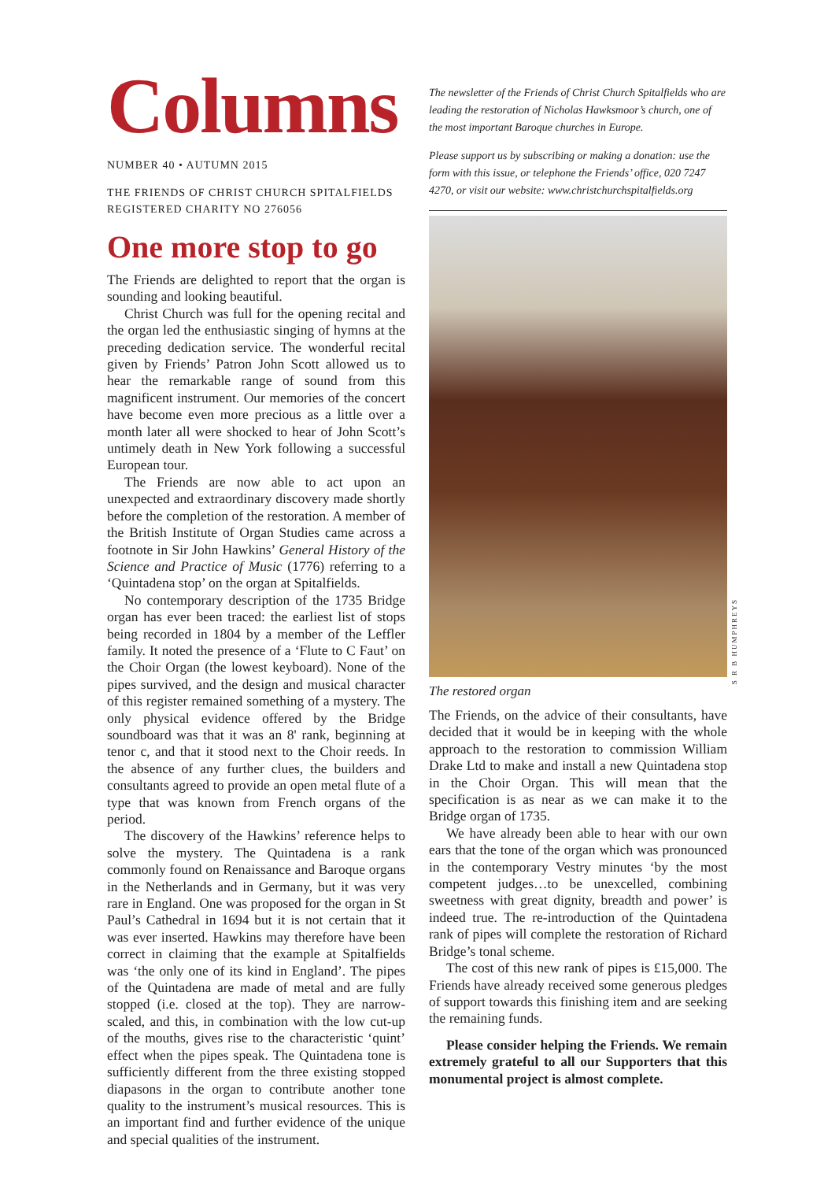Columns
NUMBER 40 • AUTUMN 2015
THE FRIENDS OF CHRIST CHURCH SPITALFIELDS
REGISTERED CHARITY NO 276056
One more stop to go
The Friends are delighted to report that the organ is sounding and looking beautiful.
Christ Church was full for the opening recital and the organ led the enthusiastic singing of hymns at the preceding dedication service. The wonderful recital given by Friends’ Patron John Scott allowed us to hear the remarkable range of sound from this magnificent instrument. Our memories of the concert have become even more precious as a little over a month later all were shocked to hear of John Scott’s untimely death in New York following a successful European tour.
The Friends are now able to act upon an unexpected and extraordinary discovery made shortly before the completion of the restoration. A member of the British Institute of Organ Studies came across a footnote in Sir John Hawkins’ General History of the Science and Practice of Music (1776) referring to a ‘Quintadena stop’ on the organ at Spitalfields.
No contemporary description of the 1735 Bridge organ has ever been traced: the earliest list of stops being recorded in 1804 by a member of the Leffler family. It noted the presence of a ‘Flute to C Faut’ on the Choir Organ (the lowest keyboard). None of the pipes survived, and the design and musical character of this register remained something of a mystery. The only physical evidence offered by the Bridge soundboard was that it was an 8' rank, beginning at tenor c, and that it stood next to the Choir reeds. In the absence of any further clues, the builders and consultants agreed to provide an open metal flute of a type that was known from French organs of the period.
The discovery of the Hawkins’ reference helps to solve the mystery. The Quintadena is a rank commonly found on Renaissance and Baroque organs in the Netherlands and in Germany, but it was very rare in England. One was proposed for the organ in St Paul’s Cathedral in 1694 but it is not certain that it was ever inserted. Hawkins may therefore have been correct in claiming that the example at Spitalfields was ‘the only one of its kind in England’. The pipes of the Quintadena are made of metal and are fully stopped (i.e. closed at the top). They are narrow-scaled, and this, in combination with the low cut-up of the mouths, gives rise to the characteristic ‘quint’ effect when the pipes speak. The Quintadena tone is sufficiently different from the three existing stopped diapasons in the organ to contribute another tone quality to the instrument’s musical resources. This is an important find and further evidence of the unique and special qualities of the instrument.
The newsletter of the Friends of Christ Church Spitalfields who are leading the restoration of Nicholas Hawksmoor’s church, one of the most important Baroque churches in Europe.
Please support us by subscribing or making a donation: use the form with this issue, or telephone the Friends’ office, 020 7247 4270, or visit our website: www.christchurchspitalfields.org
The restored organ
The Friends, on the advice of their consultants, have decided that it would be in keeping with the whole approach to the restoration to commission William Drake Ltd to make and install a new Quintadena stop in the Choir Organ. This will mean that the specification is as near as we can make it to the Bridge organ of 1735.
We have already been able to hear with our own ears that the tone of the organ which was pronounced in the contemporary Vestry minutes ‘by the most competent judges…to be unexcelled, combining sweetness with great dignity, breadth and power’ is indeed true. The re-introduction of the Quintadena rank of pipes will complete the restoration of Richard Bridge’s tonal scheme.
The cost of this new rank of pipes is £15,000. The Friends have already received some generous pledges of support towards this finishing item and are seeking the remaining funds.
Please consider helping the Friends. We remain extremely grateful to all our Supporters that this monumental project is almost complete.
S R B HUMPHREYS